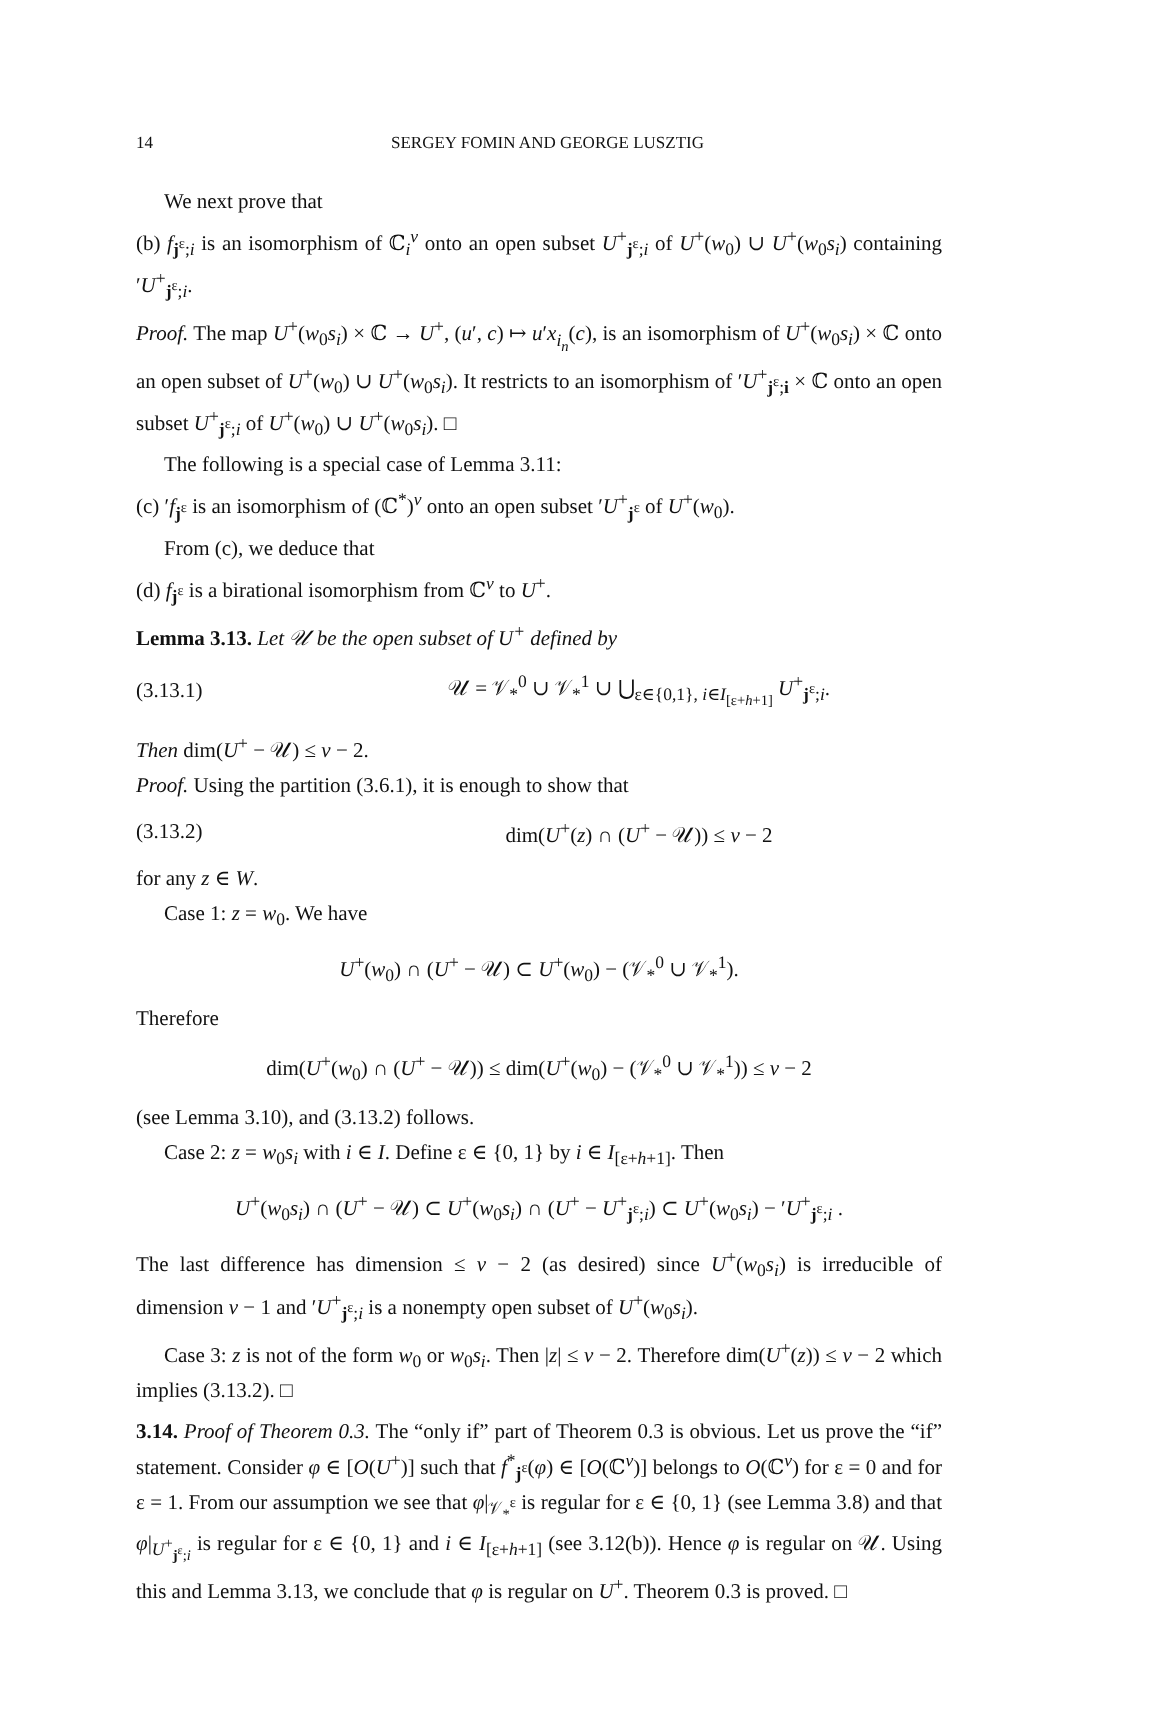14 SERGEY FOMIN AND GEORGE LUSZTIG
We next prove that
(b) f<sub>j<sup>ε</sup>;i</sub> is an isomorphism of ℂ<sub>i</sub><sup>ν</sup> onto an open subset U<sup>+</sup><sub>j<sup>ε</sup>;i</sub> of U<sup>+</sup>(w<sub>0</sub>) ∪ U<sup>+</sup>(w<sub>0</sub>s<sub>i</sub>) containing ′U<sup>+</sup><sub>j<sup>ε</sup>;i</sub>.
Proof. The map U<sup>+</sup>(w<sub>0</sub>s<sub>i</sub>) × ℂ → U<sup>+</sup>, (u′, c) ↦ u′x<sub>i<sub>n</sub></sub>(c), is an isomorphism of U<sup>+</sup>(w<sub>0</sub>s<sub>i</sub>) × ℂ onto an open subset of U<sup>+</sup>(w<sub>0</sub>) ∪ U<sup>+</sup>(w<sub>0</sub>s<sub>i</sub>). It restricts to an isomorphism of ′U<sup>+</sup><sub>j<sup>ε</sup>;i</sub> × ℂ onto an open subset U<sup>+</sup><sub>j<sup>ε</sup>;i</sub> of U<sup>+</sup>(w<sub>0</sub>) ∪ U<sup>+</sup>(w<sub>0</sub>s<sub>i</sub>). □
The following is a special case of Lemma 3.11:
(c) ′f<sub>j<sup>ε</sup></sub> is an isomorphism of (ℂ<sup>*</sup>)<sup>ν</sup> onto an open subset ′U<sup>+</sup><sub>j<sup>ε</sup></sub> of U<sup>+</sup>(w<sub>0</sub>).
From (c), we deduce that
(d) f<sub>j<sup>ε</sup></sub> is a birational isomorphism from ℂ<sup>ν</sup> to U<sup>+</sup>.
Lemma 3.13. Let 𝒰 be the open subset of U<sup>+</sup> defined by
(3.13.1) 𝒰 = 𝒱<sub>*</sub><sup>0</sup> ∪ 𝒱<sub>*</sub><sup>1</sup> ∪ ⋃<sub>ε∈{0,1}, i∈I<sub>[ε+h+1]</sub></sub> U<sup>+</sup><sub>j<sup>ε</sup>;i</sub>.
Then dim(U<sup>+</sup> − 𝒰) ≤ ν − 2.
Proof. Using the partition (3.6.1), it is enough to show that
(3.13.2) dim(U<sup>+</sup>(z) ∩ (U<sup>+</sup> − 𝒰)) ≤ ν − 2
for any z ∈ W.
Case 1: z = w<sub>0</sub>. We have
U<sup>+</sup>(w<sub>0</sub>) ∩ (U<sup>+</sup> − 𝒰) ⊂ U<sup>+</sup>(w<sub>0</sub>) − (𝒱<sub>*</sub><sup>0</sup> ∪ 𝒱<sub>*</sub><sup>1</sup>).
Therefore
dim(U<sup>+</sup>(w<sub>0</sub>) ∩ (U<sup>+</sup> − 𝒰)) ≤ dim(U<sup>+</sup>(w<sub>0</sub>) − (𝒱<sub>*</sub><sup>0</sup> ∪ 𝒱<sub>*</sub><sup>1</sup>)) ≤ ν − 2
(see Lemma 3.10), and (3.13.2) follows.
Case 2: z = w<sub>0</sub>s<sub>i</sub> with i ∈ I. Define ε ∈ {0, 1} by i ∈ I<sub>[ε+h+1]</sub>. Then
U<sup>+</sup>(w<sub>0</sub>s<sub>i</sub>) ∩ (U<sup>+</sup> − 𝒰) ⊂ U<sup>+</sup>(w<sub>0</sub>s<sub>i</sub>) ∩ (U<sup>+</sup> − U<sup>+</sup><sub>j<sup>ε</sup>;i</sub>) ⊂ U<sup>+</sup>(w<sub>0</sub>s<sub>i</sub>) − ′U<sup>+</sup><sub>j<sup>ε</sup>;i</sub> .
The last difference has dimension ≤ ν − 2 (as desired) since U<sup>+</sup>(w<sub>0</sub>s<sub>i</sub>) is irreducible of dimension ν − 1 and ′U<sup>+</sup><sub>j<sup>ε</sup>;i</sub> is a nonempty open subset of U<sup>+</sup>(w<sub>0</sub>s<sub>i</sub>).
Case 3: z is not of the form w<sub>0</sub> or w<sub>0</sub>s<sub>i</sub>. Then |z| ≤ ν − 2. Therefore dim(U<sup>+</sup>(z)) ≤ ν − 2 which implies (3.13.2). □
3.14. Proof of Theorem 0.3. The “only if” part of Theorem 0.3 is obvious. Let us prove the “if” statement. Consider φ ∈ [O(U<sup>+</sup>)] such that f<sup>*</sup><sub>j<sup>ε</sup></sub>(φ) ∈ [O(ℂ<sup>ν</sup>)] belongs to O(ℂ<sup>ν</sup>) for ε = 0 and for ε = 1. From our assumption we see that φ|<sub>𝒱<sub>*</sub><sup>ε</sup></sub> is regular for ε ∈ {0, 1} (see Lemma 3.8) and that φ|<sub>U<sup>+</sup><sub>j<sup>ε</sup>;i</sub></sub> is regular for ε ∈ {0, 1} and i ∈ I<sub>[ε+h+1]</sub> (see 3.12(b)). Hence φ is regular on 𝒰. Using this and Lemma 3.13, we conclude that φ is regular on U<sup>+</sup>. Theorem 0.3 is proved. □